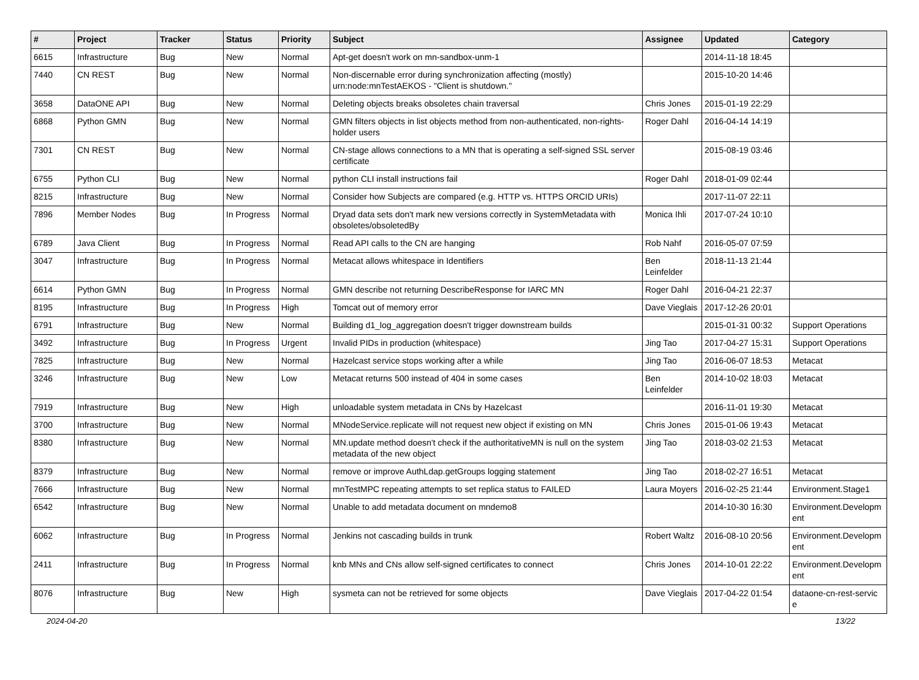| # | Project | Tracker | Status | Priority | Subject | Assignee | Updated | Category |
| --- | --- | --- | --- | --- | --- | --- | --- | --- |
| 6615 | Infrastructure | Bug | New | Normal | Apt-get doesn't work on mn-sandbox-unm-1 | | 2014-11-18 18:45 | |
| 7440 | CN REST | Bug | New | Normal | Non-discernable error during synchronization affecting (mostly) urn:node:mnTestAEKOS - "Client is shutdown." | | 2015-10-20 14:46 | |
| 3658 | DataONE API | Bug | New | Normal | Deleting objects breaks obsoletes chain traversal | Chris Jones | 2015-01-19 22:29 | |
| 6868 | Python GMN | Bug | New | Normal | GMN filters objects in list objects method from non-authenticated, non-rights-holder users | Roger Dahl | 2016-04-14 14:19 | |
| 7301 | CN REST | Bug | New | Normal | CN-stage allows connections to a MN that is operating a self-signed SSL server certificate | | 2015-08-19 03:46 | |
| 6755 | Python CLI | Bug | New | Normal | python CLI install instructions fail | Roger Dahl | 2018-01-09 02:44 | |
| 8215 | Infrastructure | Bug | New | Normal | Consider how Subjects are compared (e.g. HTTP vs. HTTPS ORCID URIs) | | 2017-11-07 22:11 | |
| 7896 | Member Nodes | Bug | In Progress | Normal | Dryad data sets don't mark new versions correctly in SystemMetadata with obsoletes/obsoletedBy | Monica Ihli | 2017-07-24 10:10 | |
| 6789 | Java Client | Bug | In Progress | Normal | Read API calls to the CN are hanging | Rob Nahf | 2016-05-07 07:59 | |
| 3047 | Infrastructure | Bug | In Progress | Normal | Metacat allows whitespace in Identifiers | Ben Leinfelder | 2018-11-13 21:44 | |
| 6614 | Python GMN | Bug | In Progress | Normal | GMN describe not returning DescribeResponse for IARC MN | Roger Dahl | 2016-04-21 22:37 | |
| 8195 | Infrastructure | Bug | In Progress | High | Tomcat out of memory error | Dave Vieglais | 2017-12-26 20:01 | |
| 6791 | Infrastructure | Bug | New | Normal | Building d1_log_aggregation doesn't trigger downstream builds | | 2015-01-31 00:32 | Support Operations |
| 3492 | Infrastructure | Bug | In Progress | Urgent | Invalid PIDs in production (whitespace) | Jing Tao | 2017-04-27 15:31 | Support Operations |
| 7825 | Infrastructure | Bug | New | Normal | Hazelcast service stops working after a while | Jing Tao | 2016-06-07 18:53 | Metacat |
| 3246 | Infrastructure | Bug | New | Low | Metacat returns 500 instead of 404 in some cases | Ben Leinfelder | 2014-10-02 18:03 | Metacat |
| 7919 | Infrastructure | Bug | New | High | unloadable system metadata in CNs by Hazelcast | | 2016-11-01 19:30 | Metacat |
| 3700 | Infrastructure | Bug | New | Normal | MNodeService.replicate will not request new object if existing on MN | Chris Jones | 2015-01-06 19:43 | Metacat |
| 8380 | Infrastructure | Bug | New | Normal | MN.update method doesn't check if the authoritativeMN is null on the system metadata of the new object | Jing Tao | 2018-03-02 21:53 | Metacat |
| 8379 | Infrastructure | Bug | New | Normal | remove or improve AuthLdap.getGroups logging statement | Jing Tao | 2018-02-27 16:51 | Metacat |
| 7666 | Infrastructure | Bug | New | Normal | mnTestMPC repeating attempts to set replica status to FAILED | Laura Moyers | 2016-02-25 21:44 | Environment.Stage1 |
| 6542 | Infrastructure | Bug | New | Normal | Unable to add metadata document on mndemo8 | | 2014-10-30 16:30 | Environment.Developm ent |
| 6062 | Infrastructure | Bug | In Progress | Normal | Jenkins not cascading builds in trunk | Robert Waltz | 2016-08-10 20:56 | Environment.Developm ent |
| 2411 | Infrastructure | Bug | In Progress | Normal | knb MNs and CNs allow self-signed certificates to connect | Chris Jones | 2014-10-01 22:22 | Environment.Developm ent |
| 8076 | Infrastructure | Bug | New | High | sysmeta can not be retrieved for some objects | Dave Vieglais | 2017-04-22 01:54 | dataone-cn-rest-servic e |
2024-04-20 13/22